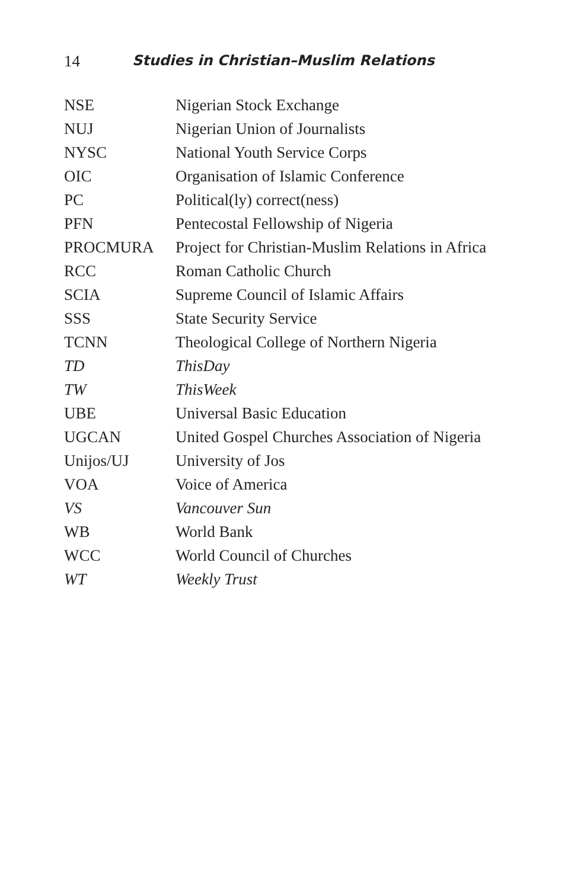14 Studies in Christian–Muslim Relations
| NSE | Nigerian Stock Exchange |
| NUJ | Nigerian Union of Journalists |
| NYSC | National Youth Service Corps |
| OIC | Organisation of Islamic Conference |
| PC | Political(ly) correct(ness) |
| PFN | Pentecostal Fellowship of Nigeria |
| PROCMURA | Project for Christian-Muslim Relations in Africa |
| RCC | Roman Catholic Church |
| SCIA | Supreme Council of Islamic Affairs |
| SSS | State Security Service |
| TCNN | Theological College of Northern Nigeria |
| TD | ThisDay |
| TW | ThisWeek |
| UBE | Universal Basic Education |
| UGCAN | United Gospel Churches Association of Nigeria |
| Unijos/UJ | University of Jos |
| VOA | Voice of America |
| VS | Vancouver Sun |
| WB | World Bank |
| WCC | World Council of Churches |
| WT | Weekly Trust |